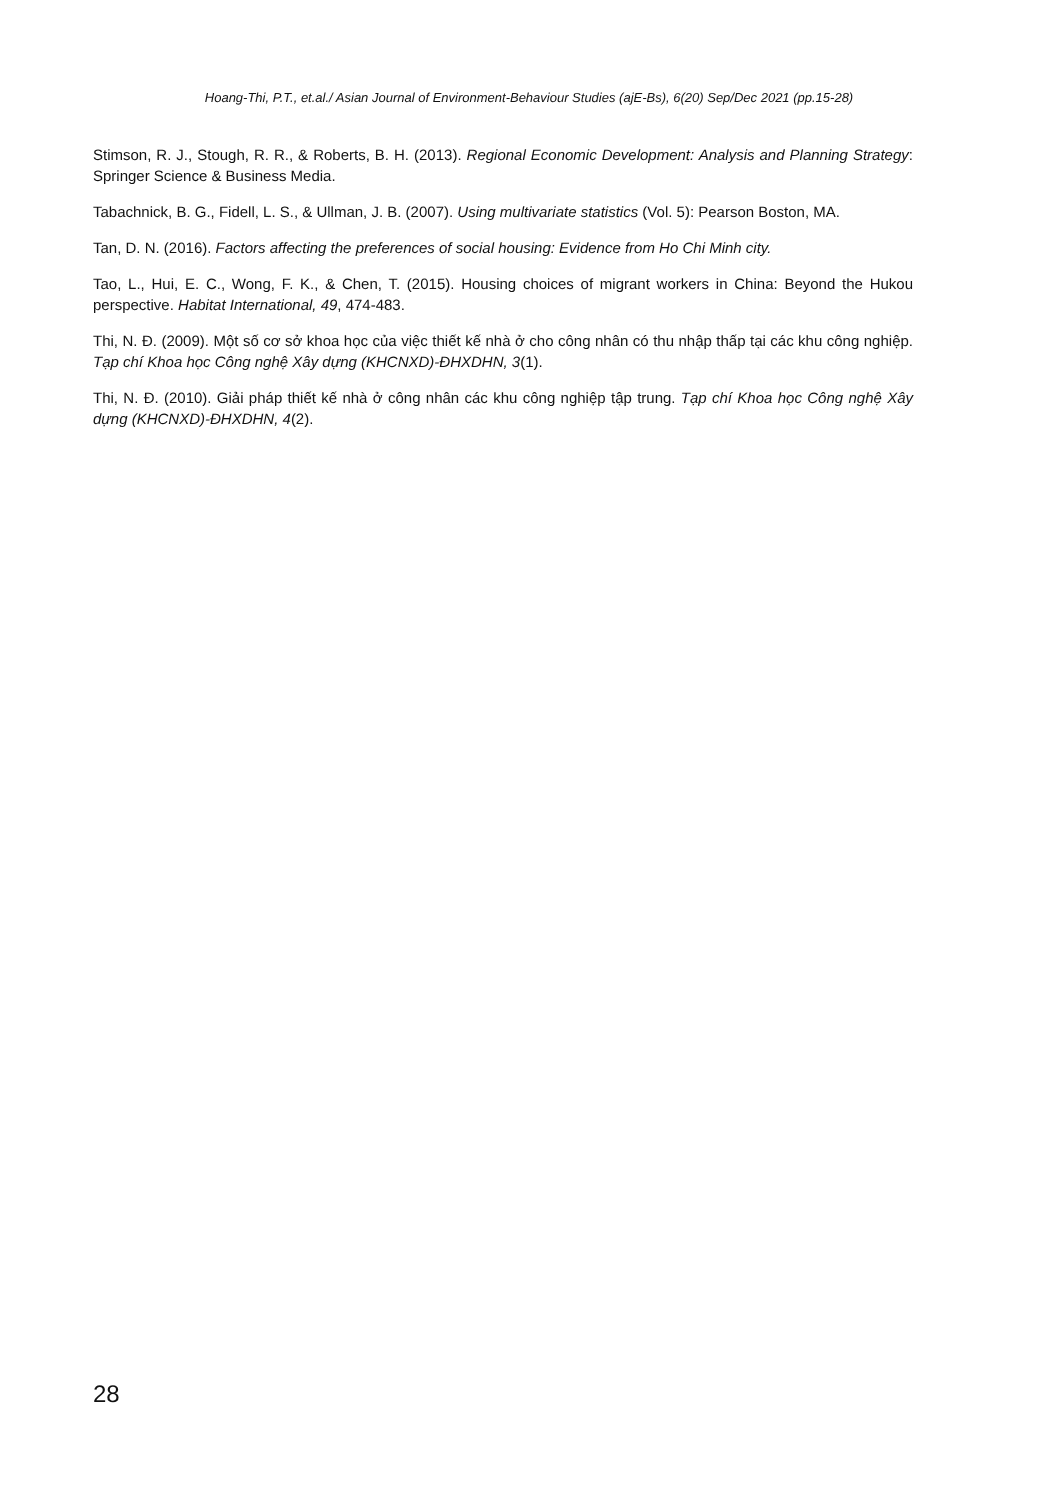Hoang-Thi, P.T., et.al./ Asian Journal of Environment-Behaviour Studies (ajE-Bs), 6(20) Sep/Dec 2021 (pp.15-28)
Stimson, R. J., Stough, R. R., & Roberts, B. H. (2013). Regional Economic Development: Analysis and Planning Strategy: Springer Science & Business Media.
Tabachnick, B. G., Fidell, L. S., & Ullman, J. B. (2007). Using multivariate statistics (Vol. 5): Pearson Boston, MA.
Tan, D. N. (2016). Factors affecting the preferences of social housing: Evidence from Ho Chi Minh city.
Tao, L., Hui, E. C., Wong, F. K., & Chen, T. (2015). Housing choices of migrant workers in China: Beyond the Hukou perspective. Habitat International, 49, 474-483.
Thi, N. Đ. (2009). Một số cơ sở khoa học của việc thiết kế nhà ở cho công nhân có thu nhập thấp tại các khu công nghiệp. Tạp chí Khoa học Công nghệ Xây dựng (KHCNXD)-ĐHXDHN, 3(1).
Thi, N. Đ. (2010). Giải pháp thiết kế nhà ở công nhân các khu công nghiệp tập trung. Tạp chí Khoa học Công nghệ Xây dựng (KHCNXD)-ĐHXDHN, 4(2).
28